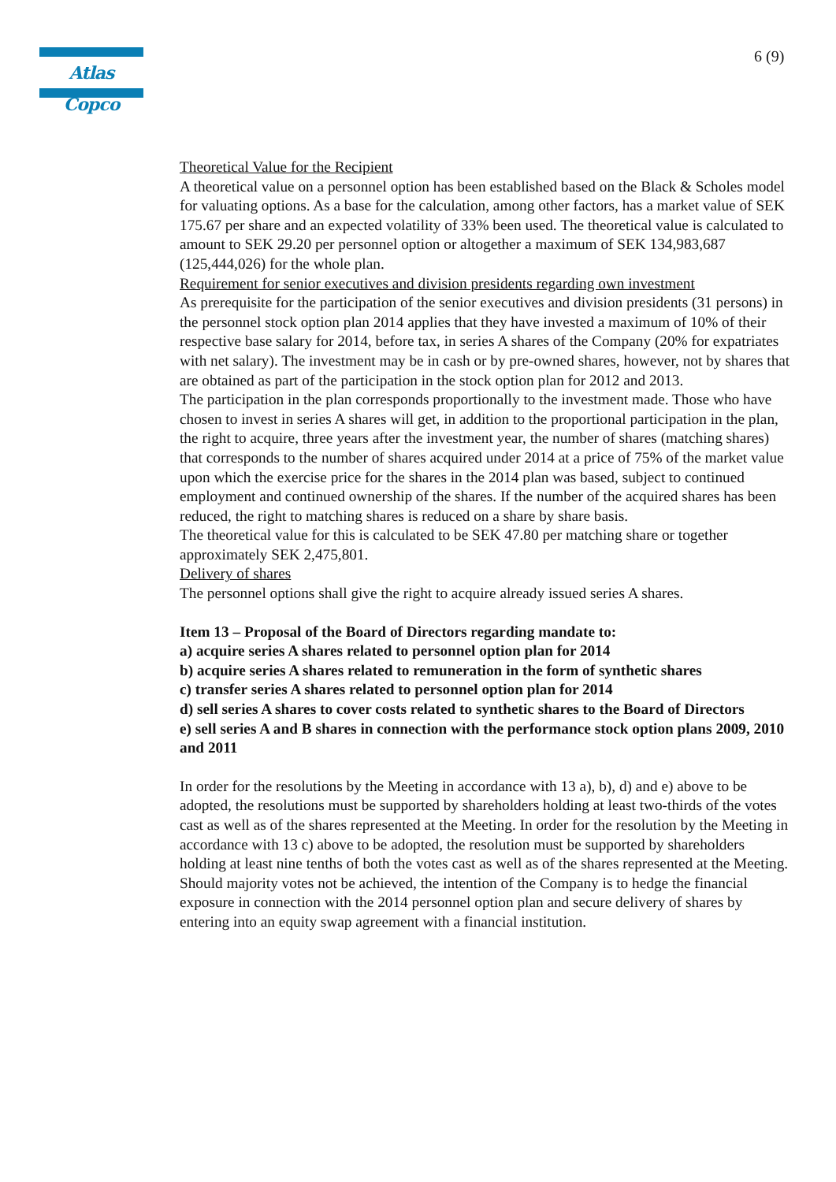Atlas Copco 6 (9)
Theoretical Value for the Recipient
A theoretical value on a personnel option has been established based on the Black & Scholes model for valuating options. As a base for the calculation, among other factors, has a market value of SEK 175.67 per share and an expected volatility of 33% been used. The theoretical value is calculated to amount to SEK 29.20 per personnel option or altogether a maximum of SEK 134,983,687 (125,444,026) for the whole plan.
Requirement for senior executives and division presidents regarding own investment
As prerequisite for the participation of the senior executives and division presidents (31 persons) in the personnel stock option plan 2014 applies that they have invested a maximum of 10% of their respective base salary for 2014, before tax, in series A shares of the Company (20% for expatriates with net salary). The investment may be in cash or by pre-owned shares, however, not by shares that are obtained as part of the participation in the stock option plan for 2012 and 2013.
The participation in the plan corresponds proportionally to the investment made. Those who have chosen to invest in series A shares will get, in addition to the proportional participation in the plan, the right to acquire, three years after the investment year, the number of shares (matching shares) that corresponds to the number of shares acquired under 2014 at a price of 75% of the market value upon which the exercise price for the shares in the 2014 plan was based, subject to continued employment and continued ownership of the shares. If the number of the acquired shares has been reduced, the right to matching shares is reduced on a share by share basis.
The theoretical value for this is calculated to be SEK 47.80 per matching share or together approximately SEK 2,475,801.
Delivery of shares
The personnel options shall give the right to acquire already issued series A shares.
Item 13 – Proposal of the Board of Directors regarding mandate to:
a) acquire series A shares related to personnel option plan for 2014
b) acquire series A shares related to remuneration in the form of synthetic shares
c) transfer series A shares related to personnel option plan for 2014
d) sell series A shares to cover costs related to synthetic shares to the Board of Directors
e) sell series A and B shares in connection with the performance stock option plans 2009, 2010 and 2011
In order for the resolutions by the Meeting in accordance with 13 a), b), d) and e) above to be adopted, the resolutions must be supported by shareholders holding at least two-thirds of the votes cast as well as of the shares represented at the Meeting. In order for the resolution by the Meeting in accordance with 13 c) above to be adopted, the resolution must be supported by shareholders holding at least nine tenths of both the votes cast as well as of the shares represented at the Meeting. Should majority votes not be achieved, the intention of the Company is to hedge the financial exposure in connection with the 2014 personnel option plan and secure delivery of shares by entering into an equity swap agreement with a financial institution.